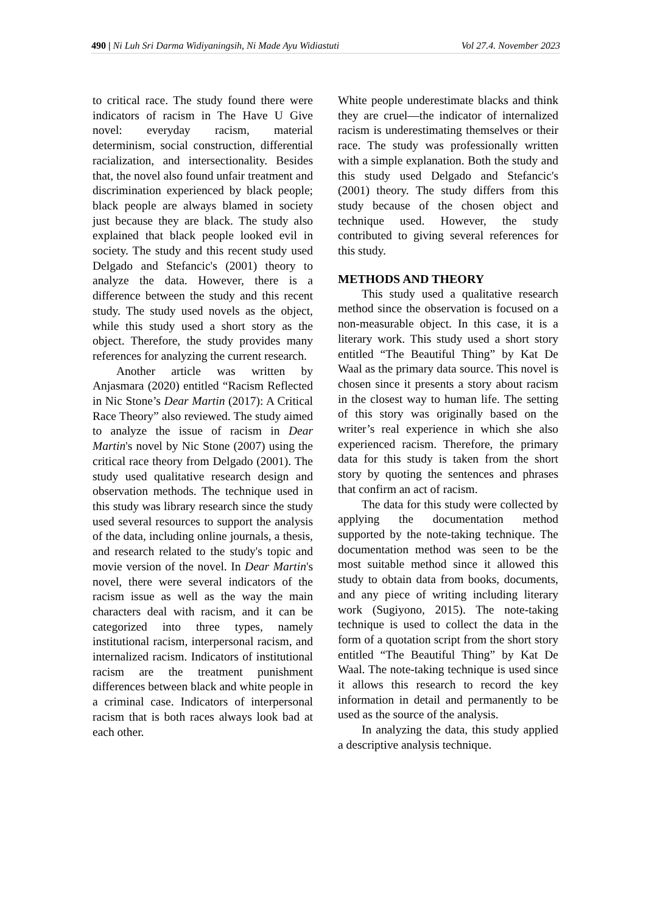490 | Ni Luh Sri Darma Widiyaningsih, Ni Made Ayu Widiastuti Vol 27.4. November 2023
to critical race. The study found there were indicators of racism in The Have U Give novel: everyday racism, material determinism, social construction, differential racialization, and intersectionality. Besides that, the novel also found unfair treatment and discrimination experienced by black people; black people are always blamed in society just because they are black. The study also explained that black people looked evil in society. The study and this recent study used Delgado and Stefancic's (2001) theory to analyze the data. However, there is a difference between the study and this recent study. The study used novels as the object, while this study used a short story as the object. Therefore, the study provides many references for analyzing the current research.
Another article was written by Anjasmara (2020) entitled “Racism Reflected in Nic Stone’s Dear Martin (2017): A Critical Race Theory” also reviewed. The study aimed to analyze the issue of racism in Dear Martin's novel by Nic Stone (2007) using the critical race theory from Delgado (2001). The study used qualitative research design and observation methods. The technique used in this study was library research since the study used several resources to support the analysis of the data, including online journals, a thesis, and research related to the study's topic and movie version of the novel. In Dear Martin's novel, there were several indicators of the racism issue as well as the way the main characters deal with racism, and it can be categorized into three types, namely institutional racism, interpersonal racism, and internalized racism. Indicators of institutional racism are the treatment punishment differences between black and white people in a criminal case. Indicators of interpersonal racism that is both races always look bad at each other.
White people underestimate blacks and think they are cruel—the indicator of internalized racism is underestimating themselves or their race. The study was professionally written with a simple explanation. Both the study and this study used Delgado and Stefancic's (2001) theory. The study differs from this study because of the chosen object and technique used. However, the study contributed to giving several references for this study.
METHODS AND THEORY
This study used a qualitative research method since the observation is focused on a non-measurable object. In this case, it is a literary work. This study used a short story entitled “The Beautiful Thing” by Kat De Waal as the primary data source. This novel is chosen since it presents a story about racism in the closest way to human life. The setting of this story was originally based on the writer’s real experience in which she also experienced racism. Therefore, the primary data for this study is taken from the short story by quoting the sentences and phrases that confirm an act of racism.
The data for this study were collected by applying the documentation method supported by the note-taking technique. The documentation method was seen to be the most suitable method since it allowed this study to obtain data from books, documents, and any piece of writing including literary work (Sugiyono, 2015). The note-taking technique is used to collect the data in the form of a quotation script from the short story entitled “The Beautiful Thing” by Kat De Waal. The note-taking technique is used since it allows this research to record the key information in detail and permanently to be used as the source of the analysis.
In analyzing the data, this study applied a descriptive analysis technique.